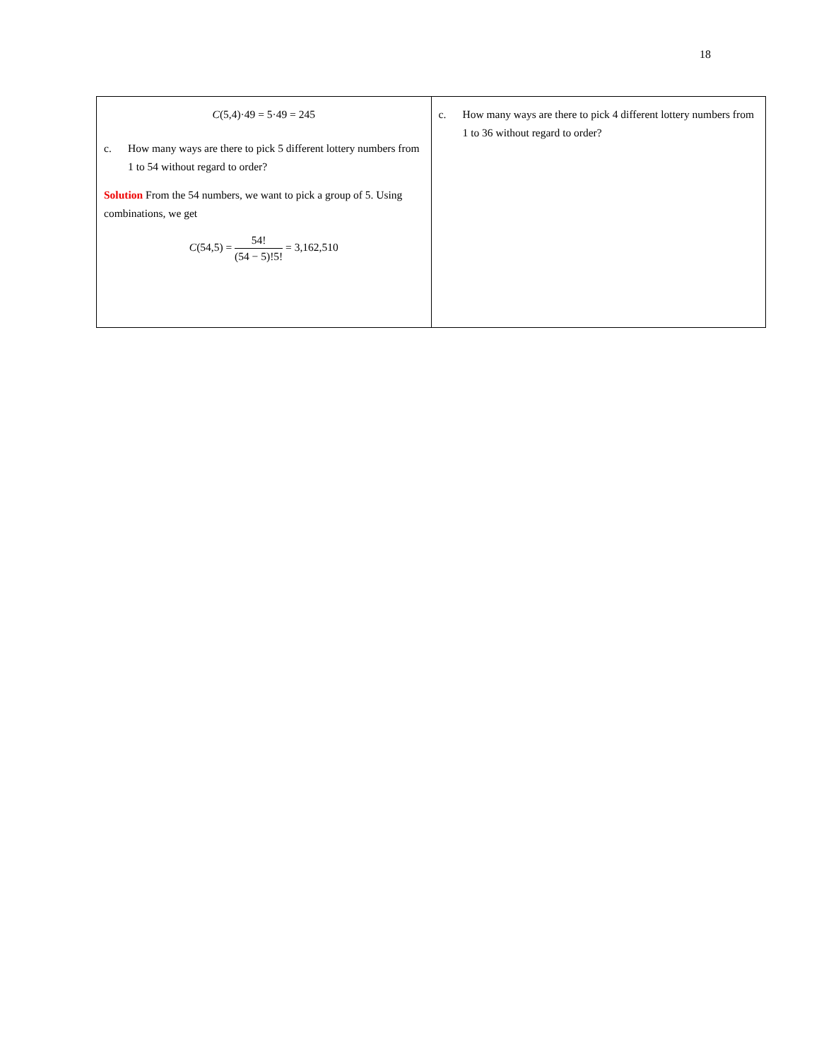18
| C (5,4)·49 = 5·49 = 245 c. How many ways are there to pick 5 different lottery numbers from 1 to 54 without regard to order? Solution From the 54 numbers, we want to pick a group of 5. Using combinations, we get C (54,5) = 54! (54 − 5)!5! = 3,162,510 | c. How many ways are there to pick 4 different lottery numbers from 1 to 36 without regard to order? |